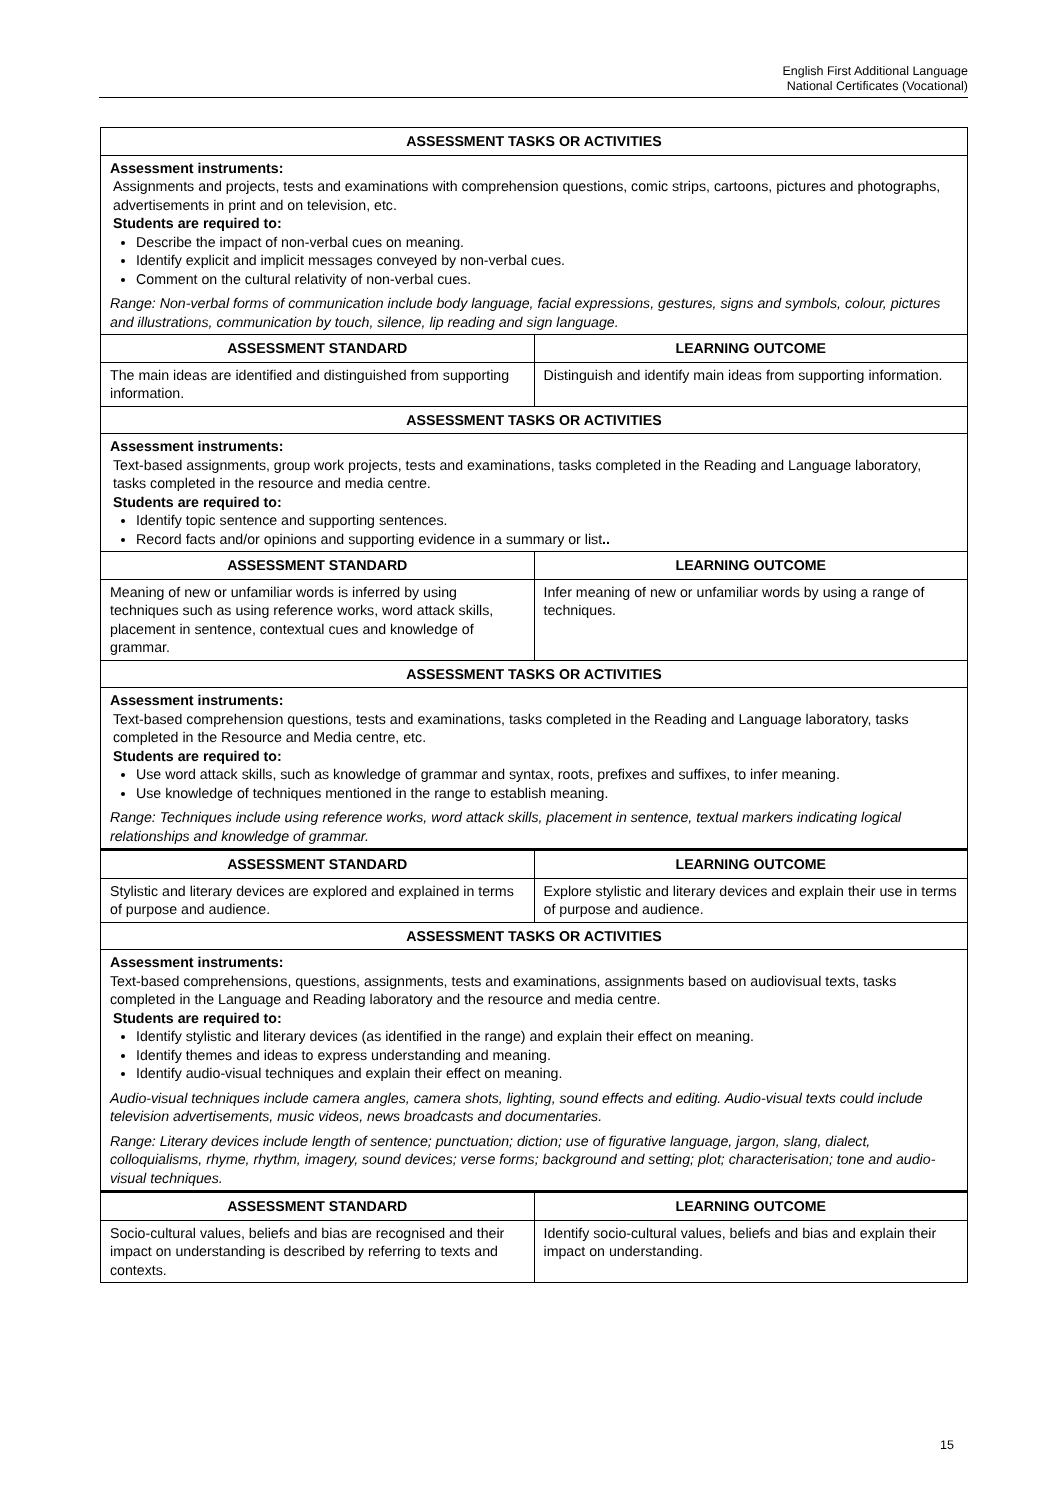English First Additional Language
National Certificates (Vocational)
| ASSESSMENT TASKS OR ACTIVITIES | |
| --- | --- |
| Assessment instruments: Assignments and projects, tests and examinations with comprehension questions, comic strips, cartoons, pictures and photographs, advertisements in print and on television, etc. Students are required to: Describe the impact of non-verbal cues on meaning. Identify explicit and implicit messages conveyed by non-verbal cues. Comment on the cultural relativity of non-verbal cues. Range: Non-verbal forms of communication include body language, facial expressions, gestures, signs and symbols, colour, pictures and illustrations, communication by touch, silence, lip reading and sign language. | |
| ASSESSMENT STANDARD | LEARNING OUTCOME |
| The main ideas are identified and distinguished from supporting information. | Distinguish and identify main ideas from supporting information. |
| ASSESSMENT TASKS OR ACTIVITIES | |
| Assessment instruments: Text-based assignments, group work projects, tests and examinations, tasks completed in the Reading and Language laboratory, tasks completed in the resource and media centre. Students are required to: Identify topic sentence and supporting sentences. Record facts and/or opinions and supporting evidence in a summary or list .. | |
| ASSESSMENT STANDARD | LEARNING OUTCOME |
| Meaning of new or unfamiliar words is inferred by using techniques such as using reference works, word attack skills, placement in sentence, contextual cues and knowledge of grammar. | Infer meaning of new or unfamiliar words by using a range of techniques. |
| ASSESSMENT TASKS OR ACTIVITIES | |
| Assessment instruments: Text-based comprehension questions, tests and examinations, tasks completed in the Reading and Language laboratory, tasks completed in the Resource and Media centre, etc. Students are required to: Use word attack skills, such as knowledge of grammar and syntax, roots, prefixes and suffixes, to infer meaning. Use knowledge of techniques mentioned in the range to establish meaning. Range: Techniques include using reference works, word attack skills, placement in sentence, textual markers indicating logical relationships and knowledge of grammar. | |
| ASSESSMENT STANDARD | LEARNING OUTCOME |
| Stylistic and literary devices are explored and explained in terms of purpose and audience. | Explore stylistic and literary devices and explain their use in terms of purpose and audience. |
| ASSESSMENT TASKS OR ACTIVITIES | |
| Assessment instruments: Text-based comprehensions, questions, assignments, tests and examinations, assignments based on audiovisual texts, tasks completed in the Language and Reading laboratory and the resource and media centre. Students are required to: Identify stylistic and literary devices (as identified in the range) and explain their effect on meaning. Identify themes and ideas to express understanding and meaning. Identify audio-visual techniques and explain their effect on meaning. Audio-visual techniques include camera angles, camera shots, lighting, sound effects and editing. Audio-visual texts could include television advertisements, music videos, news broadcasts and documentaries. Range: Literary devices include length of sentence; punctuation; diction; use of figurative language, jargon, slang, dialect, colloquialisms, rhyme, rhythm, imagery, sound devices; verse forms; background and setting; plot; characterisation; tone and audio-visual techniques. | |
| ASSESSMENT STANDARD | LEARNING OUTCOME |
| Socio-cultural values, beliefs and bias are recognised and their impact on understanding is described by referring to texts and contexts. | Identify socio-cultural values, beliefs and bias and explain their impact on understanding. |
15